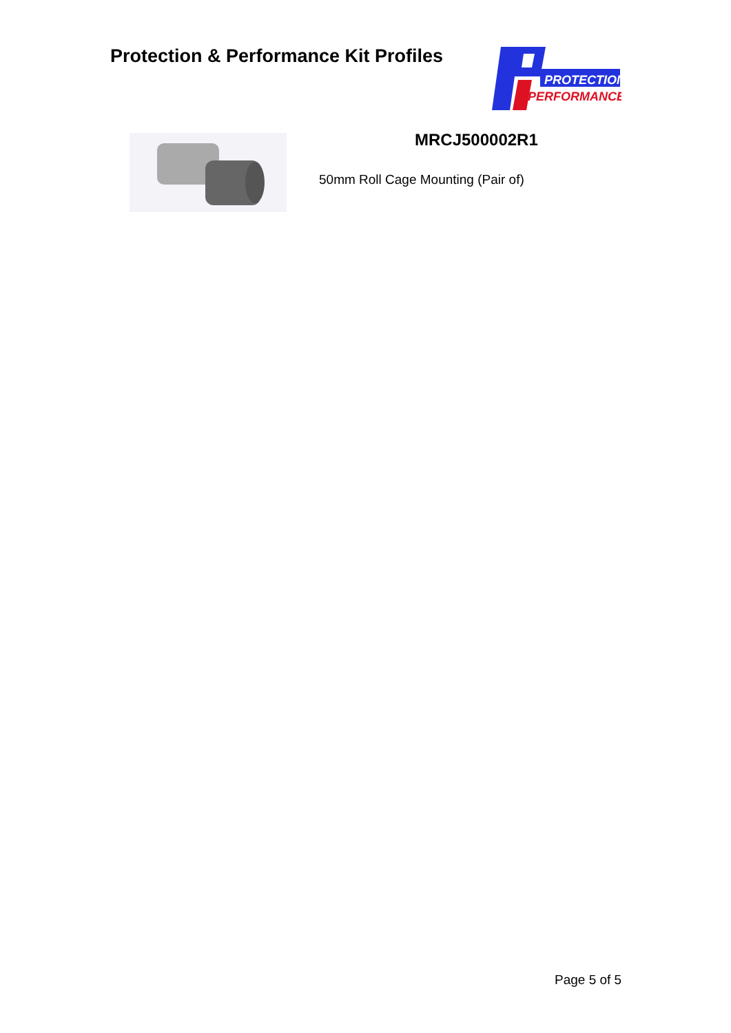Protection & Performance Kit Profiles
PROTECTION
& PERFORMANCE
MRCJ500002R1
50mm Roll Cage Mounting (Pair of)
Page 5 of 5